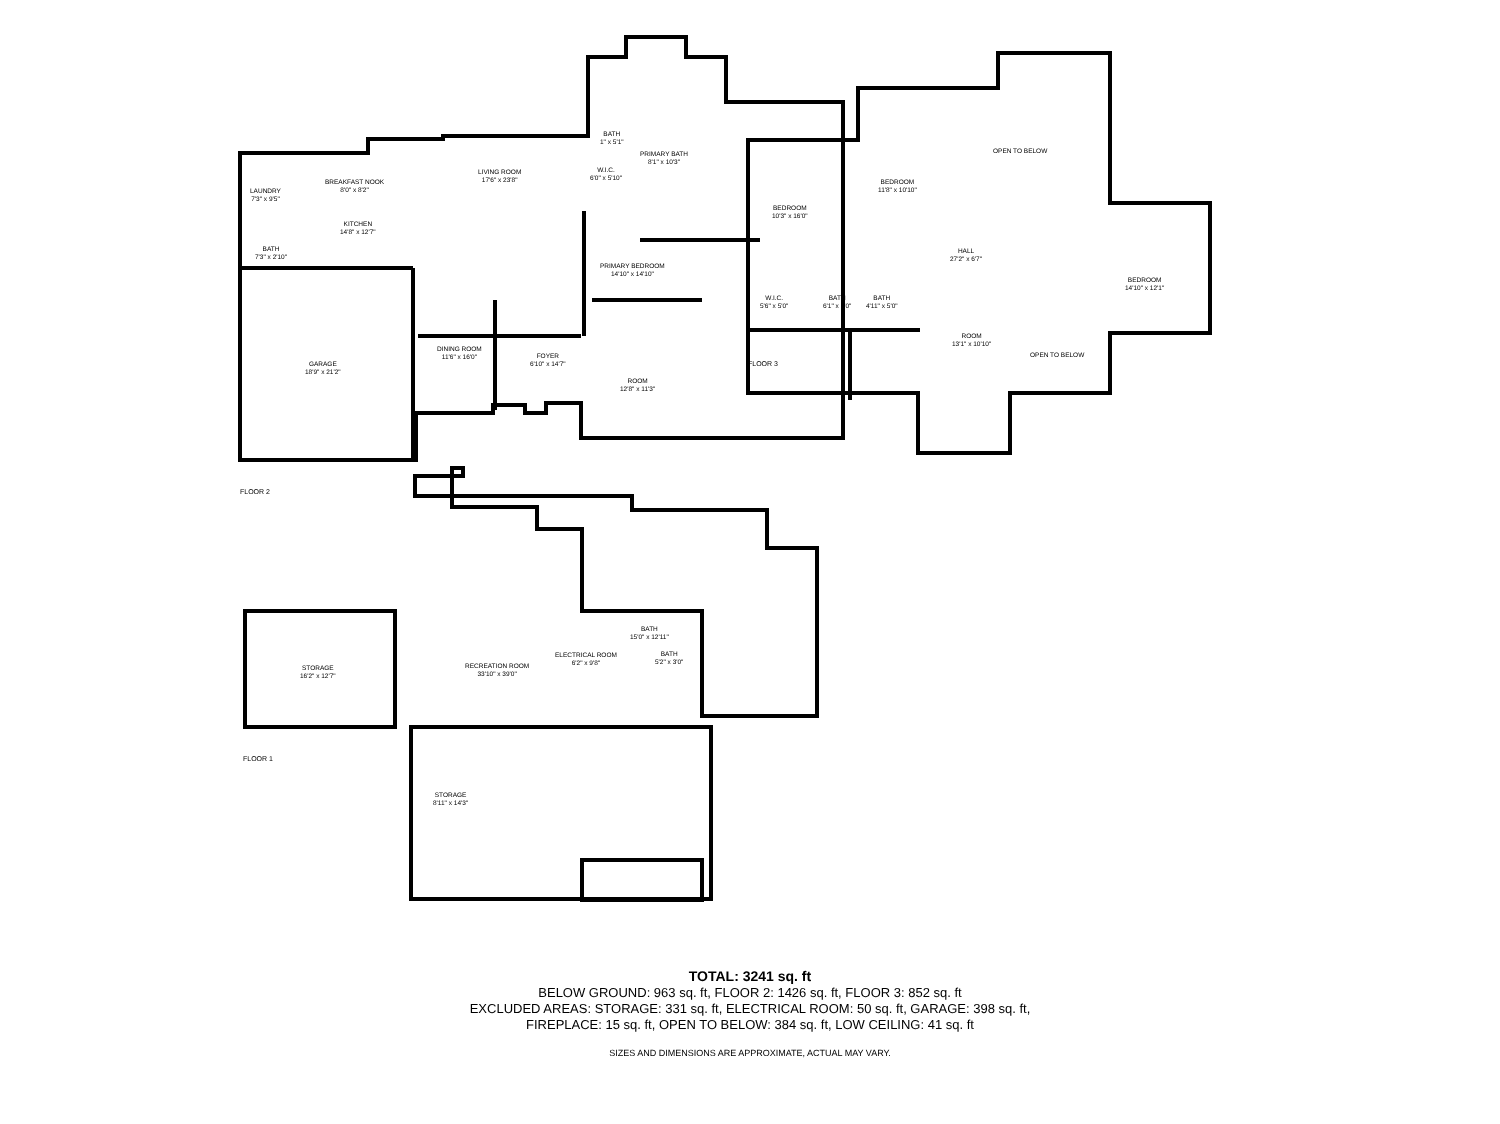BREAKFAST NOOK
8'0" x 8'2"
LIVING ROOM
17'6" x 23'8"
LAUNDRY
7'3" x 9'5"
KITCHEN
14'8" x 12'7"
BATH
7'3" x 2'10"
PRIMARY BEDROOM
14'10" x 14'10"
BATH
1" x 5'1"
W.I.C.
6'0" x 5'10"
PRIMARY BATH
8'1" x 10'3"
GARAGE
18'9" x 21'2"
DINING ROOM
11'6" x 16'0"
FOYER
6'10" x 14'7"
ROOM
12'8" x 11'3"
FLOOR 2
OPEN TO BELOW
BEDROOM
11'8" x 10'10"
BEDROOM
10'3" x 16'0"
HALL
27'2" x 6'7"
BEDROOM
14'10" x 12'1"
W.I.C.
5'6" x 5'0"
BATH
6'1" x 5'0"
BATH
4'11" x 5'0"
ROOM
13'1" x 10'10"
OPEN TO BELOW
FLOOR 3
STORAGE
16'2" x 12'7"
RECREATION ROOM
33'10" x 39'0"
ELECTRICAL ROOM
6'2" x 9'8"
BATH
15'0" x 12'11"
BATH
5'2" x 3'0"
STORAGE
8'11" x 14'3"
FLOOR 1
TOTAL: 3241 sq. ft
BELOW GROUND: 963 sq. ft, FLOOR 2: 1426 sq. ft, FLOOR 3: 852 sq. ft
EXCLUDED AREAS: STORAGE: 331 sq. ft, ELECTRICAL ROOM: 50 sq. ft, GARAGE: 398 sq. ft,
FIREPLACE: 15 sq. ft, OPEN TO BELOW: 384 sq. ft, LOW CEILING: 41 sq. ft
SIZES AND DIMENSIONS ARE APPROXIMATE, ACTUAL MAY VARY.